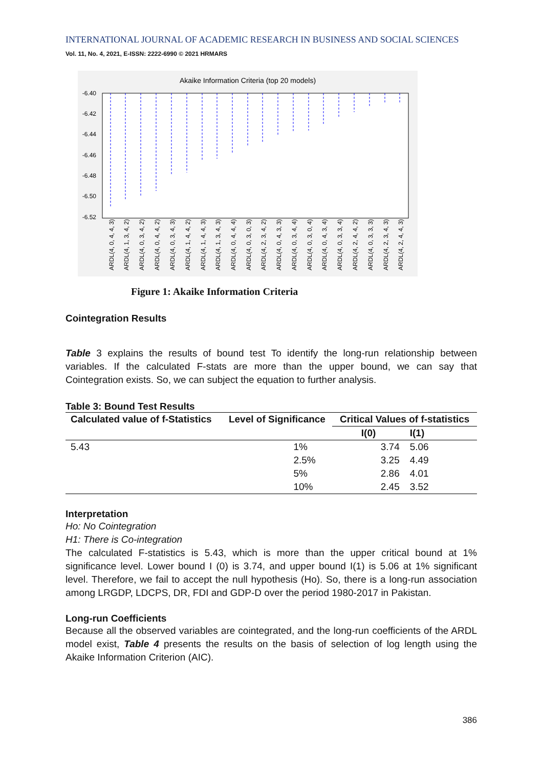INTERNATIONAL JOURNAL OF ACADEMIC RESEARCH IN BUSINESS AND SOCIAL SCIENCES
Vol. 11, No. 4, 2021, E-ISSN: 2222-6990 © 2021 HRMARS
Akaike Information Criteria (top 20 models)
-6.40
-6.42
-6.44
-6.46
-6.48
-6.50
-6.52
ARDL(4, 0, 4, 4, 3)
ARDL(4, 1, 3, 4, 2)
ARDL(4, 0, 3, 4, 2)
ARDL(4, 0, 4, 4, 2)
ARDL(4, 0, 3, 4, 3)
ARDL(4, 1, 4, 4, 2)
ARDL(4, 1, 4, 4, 3)
ARDL(4, 1, 3, 4, 3)
ARDL(4, 0, 4, 4, 4)
ARDL(4, 0, 3, 0, 3)
ARDL(4, 2, 3, 4, 2)
ARDL(4, 0, 4, 3, 3)
ARDL(4, 0, 3, 4, 4)
ARDL(4, 0, 3, 0, 4)
ARDL(4, 0, 4, 3, 4)
ARDL(4, 0, 3, 3, 4)
ARDL(4, 2, 4, 4, 2)
ARDL(4, 0, 3, 3, 3)
ARDL(4, 2, 3, 4, 3)
ARDL(4, 2, 4, 4, 3)
Figure 1: Akaike Information Criteria
Cointegration Results
Table 3 explains the results of bound test To identify the long-run relationship between variables. If the calculated F-stats are more than the upper bound, we can say that Cointegration exists. So, we can subject the equation to further analysis.
Table 3: Bound Test Results
| Calculated value of f-Statistics | Level of Significance | Critical Values of f-statistics | |
| --- | --- | --- | --- |
| | | I(0) | I(1) |
| 5.43 | 1% | 3.74 | 5.06 |
| | 2.5% | 3.25 | 4.49 |
| | 5% | 2.86 | 4.01 |
| | 10% | 2.45 | 3.52 |
Interpretation
Ho: No Cointegration
H1: There is Co-integration
The calculated F-statistics is 5.43, which is more than the upper critical bound at 1% significance level. Lower bound I (0) is 3.74, and upper bound I(1) is 5.06 at 1% significant level. Therefore, we fail to accept the null hypothesis (Ho). So, there is a long-run association among LRGDP, LDCPS, DR, FDI and GDP-D over the period 1980-2017 in Pakistan.
Long-run Coefficients
Because all the observed variables are cointegrated, and the long-run coefficients of the ARDL model exist, Table 4 presents the results on the basis of selection of log length using the Akaike Information Criterion (AIC).
386